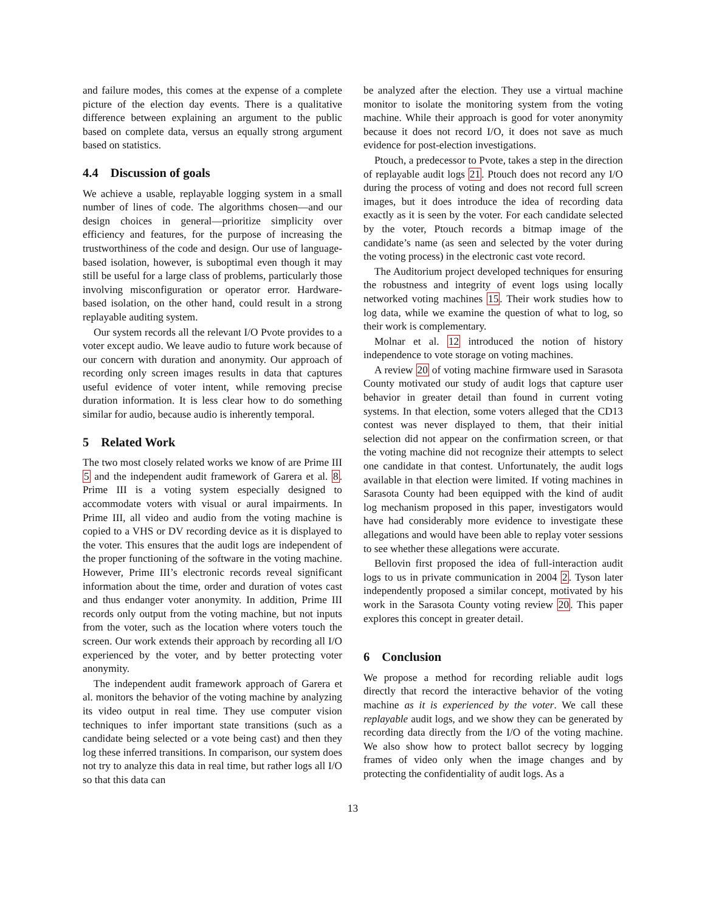and failure modes, this comes at the expense of a complete picture of the election day events. There is a qualitative difference between explaining an argument to the public based on complete data, versus an equally strong argument based on statistics.
4.4 Discussion of goals
We achieve a usable, replayable logging system in a small number of lines of code. The algorithms chosen—and our design choices in general—prioritize simplicity over efficiency and features, for the purpose of increasing the trustworthiness of the code and design. Our use of language-based isolation, however, is suboptimal even though it may still be useful for a large class of problems, particularly those involving misconfiguration or operator error. Hardware-based isolation, on the other hand, could result in a strong replayable auditing system.
Our system records all the relevant I/O Pvote provides to a voter except audio. We leave audio to future work because of our concern with duration and anonymity. Our approach of recording only screen images results in data that captures useful evidence of voter intent, while removing precise duration information. It is less clear how to do something similar for audio, because audio is inherently temporal.
5 Related Work
The two most closely related works we know of are Prime III 5 and the independent audit framework of Garera et al. 8. Prime III is a voting system especially designed to accommodate voters with visual or aural impairments. In Prime III, all video and audio from the voting machine is copied to a VHS or DV recording device as it is displayed to the voter. This ensures that the audit logs are independent of the proper functioning of the software in the voting machine. However, Prime III’s electronic records reveal significant information about the time, order and duration of votes cast and thus endanger voter anonymity. In addition, Prime III records only output from the voting machine, but not inputs from the voter, such as the location where voters touch the screen. Our work extends their approach by recording all I/O experienced by the voter, and by better protecting voter anonymity.
The independent audit framework approach of Garera et al. monitors the behavior of the voting machine by analyzing its video output in real time. They use computer vision techniques to infer important state transitions (such as a candidate being selected or a vote being cast) and then they log these inferred transitions. In comparison, our system does not try to analyze this data in real time, but rather logs all I/O so that this data can
be analyzed after the election. They use a virtual machine monitor to isolate the monitoring system from the voting machine. While their approach is good for voter anonymity because it does not record I/O, it does not save as much evidence for post-election investigations.
Ptouch, a predecessor to Pvote, takes a step in the direction of replayable audit logs 21. Ptouch does not record any I/O during the process of voting and does not record full screen images, but it does introduce the idea of recording data exactly as it is seen by the voter. For each candidate selected by the voter, Ptouch records a bitmap image of the candidate’s name (as seen and selected by the voter during the voting process) in the electronic cast vote record.
The Auditorium project developed techniques for ensuring the robustness and integrity of event logs using locally networked voting machines 15. Their work studies how to log data, while we examine the question of what to log, so their work is complementary.
Molnar et al. 12 introduced the notion of history independence to vote storage on voting machines.
A review 20 of voting machine firmware used in Sarasota County motivated our study of audit logs that capture user behavior in greater detail than found in current voting systems. In that election, some voters alleged that the CD13 contest was never displayed to them, that their initial selection did not appear on the confirmation screen, or that the voting machine did not recognize their attempts to select one candidate in that contest. Unfortunately, the audit logs available in that election were limited. If voting machines in Sarasota County had been equipped with the kind of audit log mechanism proposed in this paper, investigators would have had considerably more evidence to investigate these allegations and would have been able to replay voter sessions to see whether these allegations were accurate.
Bellovin first proposed the idea of full-interaction audit logs to us in private communication in 2004 2. Tyson later independently proposed a similar concept, motivated by his work in the Sarasota County voting review 20. This paper explores this concept in greater detail.
6 Conclusion
We propose a method for recording reliable audit logs directly that record the interactive behavior of the voting machine as it is experienced by the voter. We call these replayable audit logs, and we show they can be generated by recording data directly from the I/O of the voting machine. We also show how to protect ballot secrecy by logging frames of video only when the image changes and by protecting the confidentiality of audit logs. As a
13